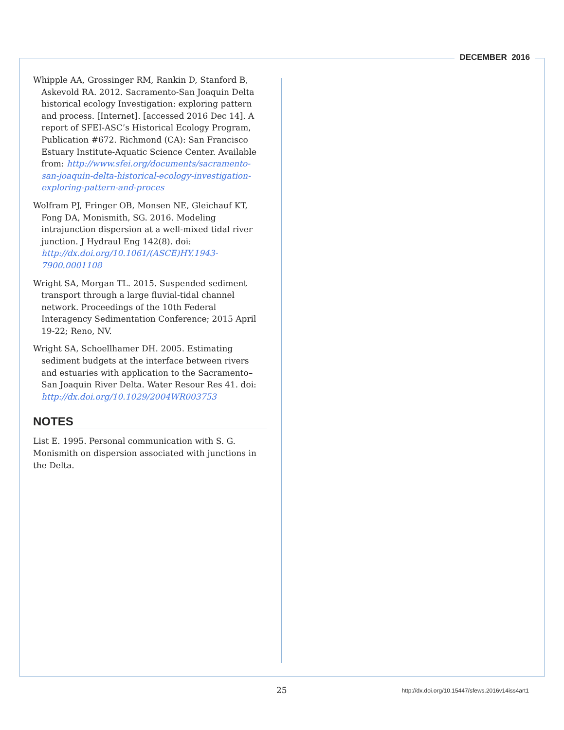DECEMBER 2016
Whipple AA, Grossinger RM, Rankin D, Stanford B, Askevold RA. 2012. Sacramento-San Joaquin Delta historical ecology Investigation: exploring pattern and process. [Internet]. [accessed 2016 Dec 14]. A report of SFEI-ASC’s Historical Ecology Program, Publication #672. Richmond (CA): San Francisco Estuary Institute-Aquatic Science Center. Available from: http://www.sfei.org/documents/sacramento-san-joaquin-delta-historical-ecology-investigation-exploring-pattern-and-proces
Wolfram PJ, Fringer OB, Monsen NE, Gleichauf KT, Fong DA, Monismith, SG. 2016. Modeling intrajunction dispersion at a well-mixed tidal river junction. J Hydraul Eng 142(8). doi: http://dx.doi.org/10.1061/(ASCE)HY.1943-7900.0001108
Wright SA, Morgan TL. 2015. Suspended sediment transport through a large fluvial-tidal channel network. Proceedings of the 10th Federal Interagency Sedimentation Conference; 2015 April 19-22; Reno, NV.
Wright SA, Schoellhamer DH. 2005. Estimating sediment budgets at the interface between rivers and estuaries with application to the Sacramento–San Joaquin River Delta. Water Resour Res 41. doi: http://dx.doi.org/10.1029/2004WR003753
NOTES
List E. 1995. Personal communication with S. G. Monismith on dispersion associated with junctions in the Delta.
25 http://dx.doi.org/10.15447/sfews.2016v14iss4art1